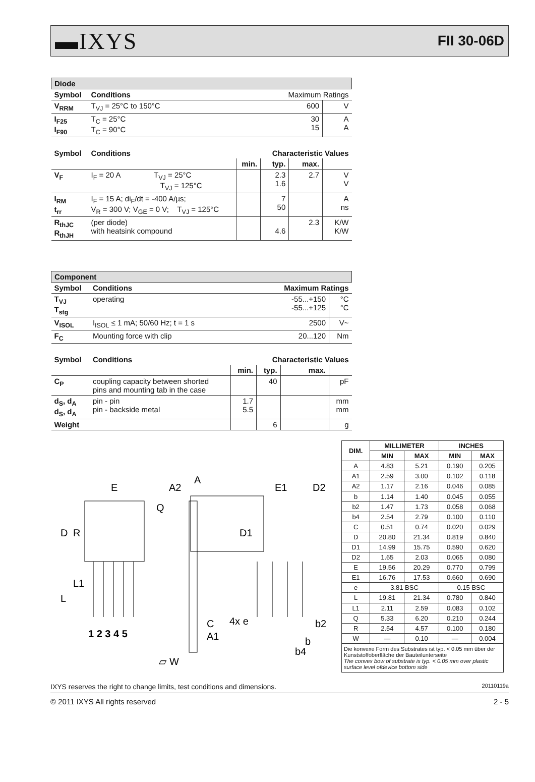▬IXYS FII 30-06D
| Diode | | | | | |
| Symbol | Conditions | Maximum Ratings | | | |
| V<sub>RRM</sub> | T<sub>VJ</sub> = 25°C to 150°C | | | 600 | V |
| I<sub>F25</sub> I<sub>F90</sub> | T<sub>C</sub> = 25°C T<sub>C</sub> = 90°C | | | 30 15 | A A |
| Symbol | Conditions | | Characteristic Values | | |
| | | min. | typ. | max. | |
| V<sub>F</sub> | I<sub>F</sub> = 20 A T<sub>VJ</sub> = 25°C T<sub>VJ</sub> = 125°C | | 2.3 1.6 | 2.7 | V V |
| I<sub>RM</sub> t<sub>rr</sub> | I<sub>F</sub> = 15 A; di<sub>F</sub>/dt = -400 A/µs; V<sub>R</sub> = 300 V; V<sub>GE</sub> = 0 V; T<sub>VJ</sub> = 125°C | | 7 50 | | A ns |
| R<sub>thJC</sub> R<sub>thJH</sub> | (per diode) with heatsink compound | | 4.6 | 2.3 | K/W K/W |
| Component | | | | | |
| Symbol | Conditions | Maximum Ratings | | | |
| T<sub>VJ</sub> T<sub>stg</sub> | operating | | | -55...+150 -55...+125 | °C °C |
| V<sub>ISOL</sub> | I<sub>ISOL</sub> ≤ 1 mA; 50/60 Hz; t = 1 s | | | 2500 | V~ |
| F<sub>C</sub> | Mounting force with clip | | | 20...120 | Nm |
| Symbol | Conditions | | Characteristic Values | | |
| | | min. | typ. | max. | |
| C<sub>P</sub> | coupling capacity between shorted pins and mounting tab in the case | | 40 | | pF |
| d<sub>S</sub>, d<sub>A</sub> d<sub>S</sub>, d<sub>A</sub> | pin - pin pin - backside metal | 1.7 5.5 | | | mm mm |
| Weight | | | 6 | | g |
E
A2
A
E1
D2
Q
D
R
D1
L1
L
C
A1
4x e
b2
b
b4
1 2 3 4 5
▱ W
| DIM. | MILLIMETER | | INCHES | |
| --- | --- | --- | --- | --- |
| | MIN | MAX | MIN | MAX |
| A | 4.83 | 5.21 | 0.190 | 0.205 |
| A1 | 2.59 | 3.00 | 0.102 | 0.118 |
| A2 | 1.17 | 2.16 | 0.046 | 0.085 |
| b | 1.14 | 1.40 | 0.045 | 0.055 |
| b2 | 1.47 | 1.73 | 0.058 | 0.068 |
| b4 | 2.54 | 2.79 | 0.100 | 0.110 |
| C | 0.51 | 0.74 | 0.020 | 0.029 |
| D | 20.80 | 21.34 | 0.819 | 0.840 |
| D1 | 14.99 | 15.75 | 0.590 | 0.620 |
| D2 | 1.65 | 2.03 | 0.065 | 0.080 |
| E | 19.56 | 20.29 | 0.770 | 0.799 |
| E1 | 16.76 | 17.53 | 0.660 | 0.690 |
| e | 3.81 BSC | | 0.15 BSC | |
| L | 19.81 | 21.34 | 0.780 | 0.840 |
| L1 | 2.11 | 2.59 | 0.083 | 0.102 |
| Q | 5.33 | 6.20 | 0.210 | 0.244 |
| R | 2.54 | 4.57 | 0.100 | 0.180 |
| W | — | 0.10 | — | 0.004 |
| Die konvexe Form des Substrates ist typ. < 0.05 mm über der Kunststoffoberfläche der Bauteilunterseite The convex bow of substrate is typ. < 0.05 mm over plastic surface level ofdevice bottom side | | | | |
IXYS reserves the right to change limits, test conditions and dimensions. 20110119a
© 2011 IXYS All rights reserved 2 - 5